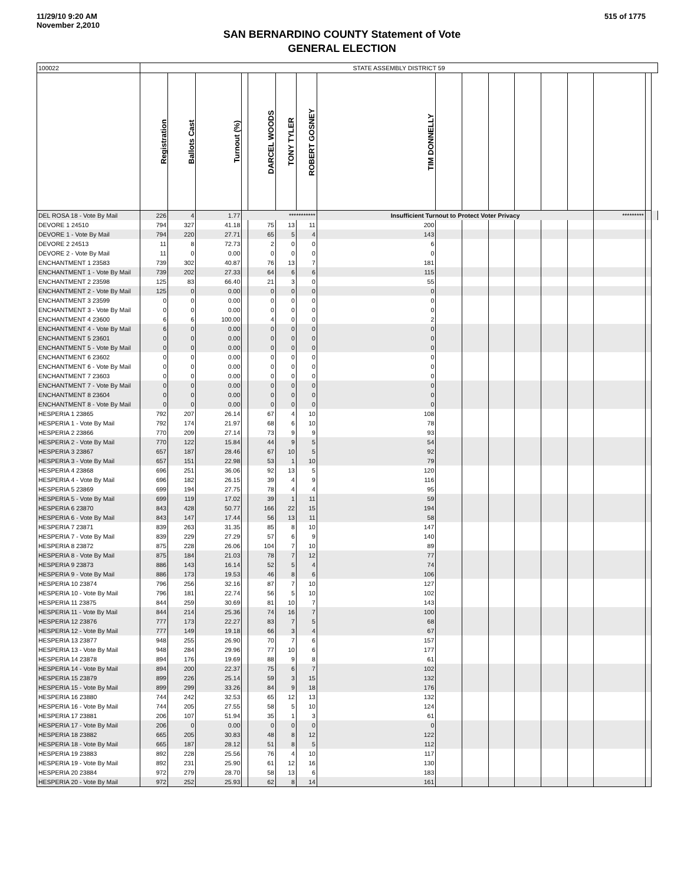11/29/10 9:20 AM
November 2,2010
515 of 1775
SAN BERNARDINO COUNTY Statement of Vote
GENERAL ELECTION
| 100022 | STATE ASSEMBLY DISTRICT 59 | | | | | | | | | | | | | | | | |
| --- | --- | --- | --- | --- | --- | --- | --- | --- | --- | --- | --- | --- | --- | --- | --- | --- | --- |
| | Registration | Ballots Cast | Turnout (%) | | DARCEL WOODS | TONY TYLER | ROBERT GOSNEY | TIM DONNELLY | | | | | | | | | |
| DEL ROSA 18 - Vote By Mail | 226 | 4 | 1.77 | *********** | | | | Insufficient Turnout to Protect Voter Privacy | | | | | | | ********* | | |
| DEVORE 1 24510 | 794 | 327 | 41.18 | | 75 | 13 | 11 | 200 | | | | | | | | | |
| DEVORE 1 - Vote By Mail | 794 | 220 | 27.71 | | 65 | 5 | 4 | 143 | | | | | | | | | |
| DEVORE 2 24513 | 11 | 8 | 72.73 | | 2 | 0 | 0 | 6 | | | | | | | | | |
| DEVORE 2 - Vote By Mail | 11 | 0 | 0.00 | | 0 | 0 | 0 | 0 | | | | | | | | | |
| ENCHANTMENT 1 23583 | 739 | 302 | 40.87 | | 76 | 13 | 7 | 181 | | | | | | | | | |
| ENCHANTMENT 1 - Vote By Mail | 739 | 202 | 27.33 | | 64 | 6 | 6 | 115 | | | | | | | | | |
| ENCHANTMENT 2 23598 | 125 | 83 | 66.40 | | 21 | 3 | 0 | 55 | | | | | | | | | |
| ENCHANTMENT 2 - Vote By Mail | 125 | 0 | 0.00 | | 0 | 0 | 0 | 0 | | | | | | | | | |
| ENCHANTMENT 3 23599 | 0 | 0 | 0.00 | | 0 | 0 | 0 | 0 | | | | | | | | | |
| ENCHANTMENT 3 - Vote By Mail | 0 | 0 | 0.00 | | 0 | 0 | 0 | 0 | | | | | | | | | |
| ENCHANTMENT 4 23600 | 6 | 6 | 100.00 | | 4 | 0 | 0 | 2 | | | | | | | | | |
| ENCHANTMENT 4 - Vote By Mail | 6 | 0 | 0.00 | | 0 | 0 | 0 | 0 | | | | | | | | | |
| ENCHANTMENT 5 23601 | 0 | 0 | 0.00 | | 0 | 0 | 0 | 0 | | | | | | | | | |
| ENCHANTMENT 5 - Vote By Mail | 0 | 0 | 0.00 | | 0 | 0 | 0 | 0 | | | | | | | | | |
| ENCHANTMENT 6 23602 | 0 | 0 | 0.00 | | 0 | 0 | 0 | 0 | | | | | | | | | |
| ENCHANTMENT 6 - Vote By Mail | 0 | 0 | 0.00 | | 0 | 0 | 0 | 0 | | | | | | | | | |
| ENCHANTMENT 7 23603 | 0 | 0 | 0.00 | | 0 | 0 | 0 | 0 | | | | | | | | | |
| ENCHANTMENT 7 - Vote By Mail | 0 | 0 | 0.00 | | 0 | 0 | 0 | 0 | | | | | | | | | |
| ENCHANTMENT 8 23604 | 0 | 0 | 0.00 | | 0 | 0 | 0 | 0 | | | | | | | | | |
| ENCHANTMENT 8 - Vote By Mail | 0 | 0 | 0.00 | | 0 | 0 | 0 | 0 | | | | | | | | | |
| HESPERIA 1 23865 | 792 | 207 | 26.14 | | 67 | 4 | 10 | 108 | | | | | | | | | |
| HESPERIA 1 - Vote By Mail | 792 | 174 | 21.97 | | 68 | 6 | 10 | 78 | | | | | | | | | |
| HESPERIA 2 23866 | 770 | 209 | 27.14 | | 73 | 9 | 9 | 93 | | | | | | | | | |
| HESPERIA 2 - Vote By Mail | 770 | 122 | 15.84 | | 44 | 9 | 5 | 54 | | | | | | | | | |
| HESPERIA 3 23867 | 657 | 187 | 28.46 | | 67 | 10 | 5 | 92 | | | | | | | | | |
| HESPERIA 3 - Vote By Mail | 657 | 151 | 22.98 | | 53 | 1 | 10 | 79 | | | | | | | | | |
| HESPERIA 4 23868 | 696 | 251 | 36.06 | | 92 | 13 | 5 | 120 | | | | | | | | | |
| HESPERIA 4 - Vote By Mail | 696 | 182 | 26.15 | | 39 | 4 | 9 | 116 | | | | | | | | | |
| HESPERIA 5 23869 | 699 | 194 | 27.75 | | 78 | 4 | 4 | 95 | | | | | | | | | |
| HESPERIA 5 - Vote By Mail | 699 | 119 | 17.02 | | 39 | 1 | 11 | 59 | | | | | | | | | |
| HESPERIA 6 23870 | 843 | 428 | 50.77 | | 166 | 22 | 15 | 194 | | | | | | | | | |
| HESPERIA 6 - Vote By Mail | 843 | 147 | 17.44 | | 56 | 13 | 11 | 58 | | | | | | | | | |
| HESPERIA 7 23871 | 839 | 263 | 31.35 | | 85 | 8 | 10 | 147 | | | | | | | | | |
| HESPERIA 7 - Vote By Mail | 839 | 229 | 27.29 | | 57 | 6 | 9 | 140 | | | | | | | | | |
| HESPERIA 8 23872 | 875 | 228 | 26.06 | | 104 | 7 | 10 | 89 | | | | | | | | | |
| HESPERIA 8 - Vote By Mail | 875 | 184 | 21.03 | | 78 | 7 | 12 | 77 | | | | | | | | | |
| HESPERIA 9 23873 | 886 | 143 | 16.14 | | 52 | 5 | 4 | 74 | | | | | | | | | |
| HESPERIA 9 - Vote By Mail | 886 | 173 | 19.53 | | 46 | 8 | 6 | 106 | | | | | | | | | |
| HESPERIA 10 23874 | 796 | 256 | 32.16 | | 87 | 7 | 10 | 127 | | | | | | | | | |
| HESPERIA 10 - Vote By Mail | 796 | 181 | 22.74 | | 56 | 5 | 10 | 102 | | | | | | | | | |
| HESPERIA 11 23875 | 844 | 259 | 30.69 | | 81 | 10 | 7 | 143 | | | | | | | | | |
| HESPERIA 11 - Vote By Mail | 844 | 214 | 25.36 | | 74 | 16 | 7 | 100 | | | | | | | | | |
| HESPERIA 12 23876 | 777 | 173 | 22.27 | | 83 | 7 | 5 | 68 | | | | | | | | | |
| HESPERIA 12 - Vote By Mail | 777 | 149 | 19.18 | | 66 | 3 | 4 | 67 | | | | | | | | | |
| HESPERIA 13 23877 | 948 | 255 | 26.90 | | 70 | 7 | 6 | 157 | | | | | | | | | |
| HESPERIA 13 - Vote By Mail | 948 | 284 | 29.96 | | 77 | 10 | 6 | 177 | | | | | | | | | |
| HESPERIA 14 23878 | 894 | 176 | 19.69 | | 88 | 9 | 8 | 61 | | | | | | | | | |
| HESPERIA 14 - Vote By Mail | 894 | 200 | 22.37 | | 75 | 6 | 7 | 102 | | | | | | | | | |
| HESPERIA 15 23879 | 899 | 226 | 25.14 | | 59 | 3 | 15 | 132 | | | | | | | | | |
| HESPERIA 15 - Vote By Mail | 899 | 299 | 33.26 | | 84 | 9 | 18 | 176 | | | | | | | | | |
| HESPERIA 16 23880 | 744 | 242 | 32.53 | | 65 | 12 | 13 | 132 | | | | | | | | | |
| HESPERIA 16 - Vote By Mail | 744 | 205 | 27.55 | | 58 | 5 | 10 | 124 | | | | | | | | | |
| HESPERIA 17 23881 | 206 | 107 | 51.94 | | 35 | 1 | 3 | 61 | | | | | | | | | |
| HESPERIA 17 - Vote By Mail | 206 | 0 | 0.00 | | 0 | 0 | 0 | 0 | | | | | | | | | |
| HESPERIA 18 23882 | 665 | 205 | 30.83 | | 48 | 8 | 12 | 122 | | | | | | | | | |
| HESPERIA 18 - Vote By Mail | 665 | 187 | 28.12 | | 51 | 8 | 5 | 112 | | | | | | | | | |
| HESPERIA 19 23883 | 892 | 228 | 25.56 | | 76 | 4 | 10 | 117 | | | | | | | | | |
| HESPERIA 19 - Vote By Mail | 892 | 231 | 25.90 | | 61 | 12 | 16 | 130 | | | | | | | | | |
| HESPERIA 20 23884 | 972 | 279 | 28.70 | | 58 | 13 | 6 | 183 | | | | | | | | | |
| HESPERIA 20 - Vote By Mail | 972 | 252 | 25.93 | | 62 | 8 | 14 | 161 | | | | | | | | | |